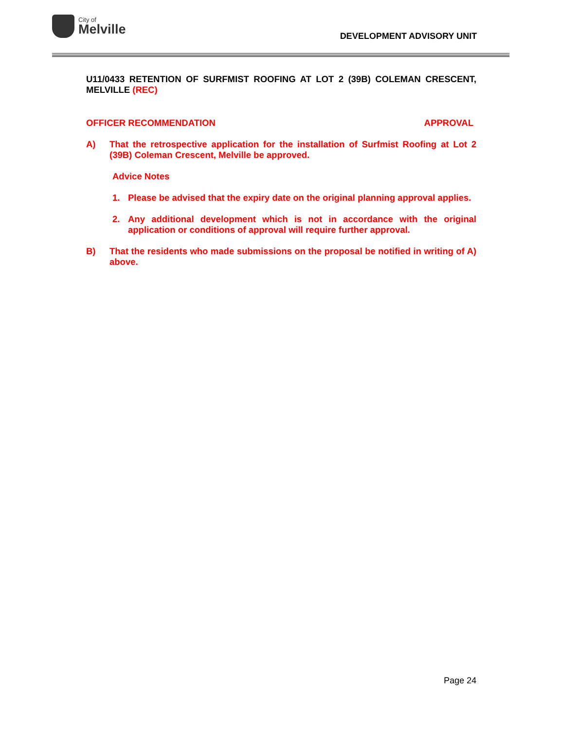City of
Melville
DEVELOPMENT ADVISORY UNIT
U11/0433 RETENTION OF SURFMIST ROOFING AT LOT 2 (39B) COLEMAN CRESCENT, MELVILLE (REC)
OFFICER RECOMMENDATION APPROVAL
A) That the retrospective application for the installation of Surfmist Roofing at Lot 2 (39B) Coleman Crescent, Melville be approved.
Advice Notes
1. Please be advised that the expiry date on the original planning approval applies.
2. Any additional development which is not in accordance with the original application or conditions of approval will require further approval.
B) That the residents who made submissions on the proposal be notified in writing of A) above.
Page 24